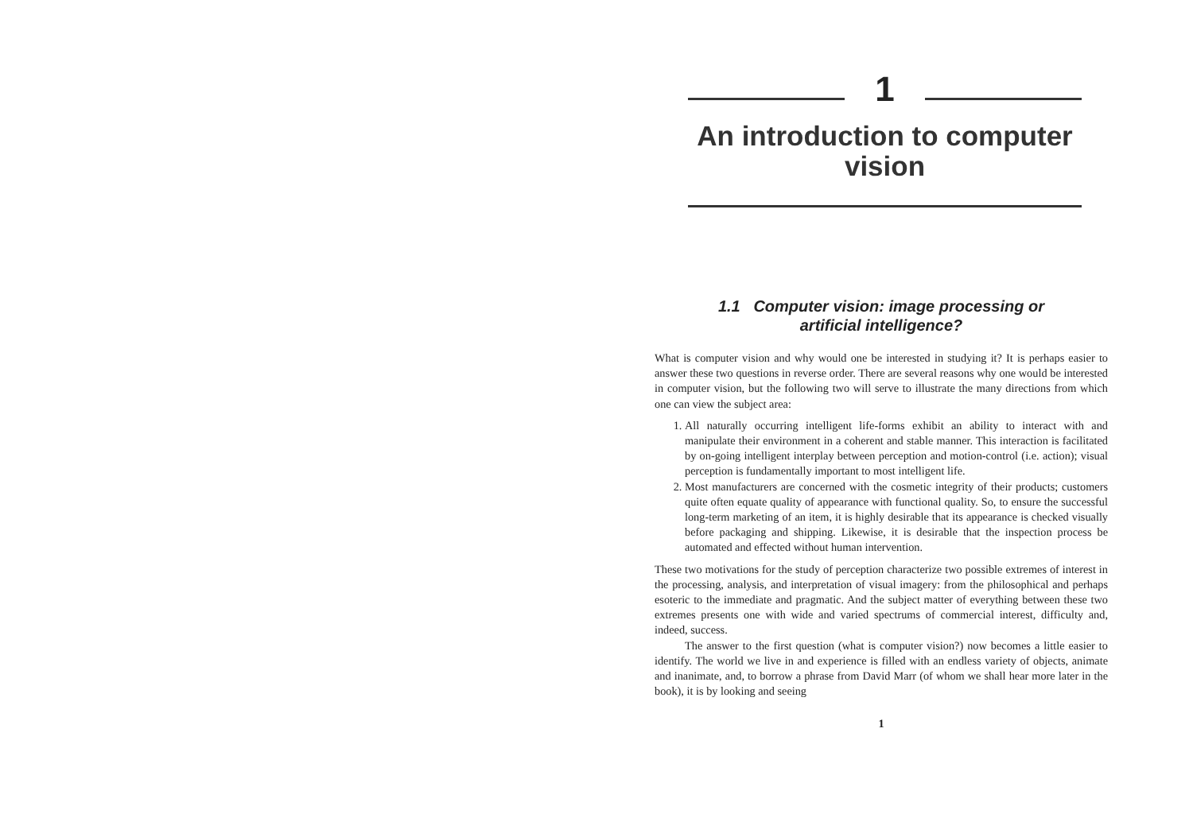1
An introduction to computer vision
1.1 Computer vision: image processing or
artificial intelligence?
What is computer vision and why would one be interested in studying it? It is perhaps easier to answer these two questions in reverse order. There are several reasons why one would be interested in computer vision, but the following two will serve to illustrate the many directions from which one can view the subject area:
1. All naturally occurring intelligent life-forms exhibit an ability to interact with and manipulate their environment in a coherent and stable manner. This interaction is facilitated by on-going intelligent interplay between perception and motion-control (i.e. action); visual perception is fundamentally important to most intelligent life.
2. Most manufacturers are concerned with the cosmetic integrity of their products; customers quite often equate quality of appearance with functional quality. So, to ensure the successful long-term marketing of an item, it is highly desirable that its appearance is checked visually before packaging and shipping. Likewise, it is desirable that the inspection process be automated and effected without human intervention.
These two motivations for the study of perception characterize two possible extremes of interest in the processing, analysis, and interpretation of visual imagery: from the philosophical and perhaps esoteric to the immediate and pragmatic. And the subject matter of everything between these two extremes presents one with wide and varied spectrums of commercial interest, difficulty and, indeed, success.
The answer to the first question (what is computer vision?) now becomes a little easier to identify. The world we live in and experience is filled with an endless variety of objects, animate and inanimate, and, to borrow a phrase from David Marr (of whom we shall hear more later in the book), it is by looking and seeing
1